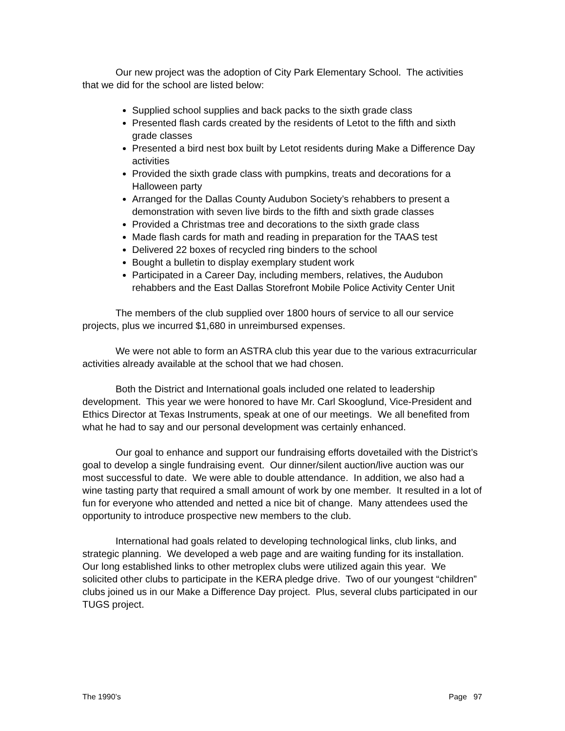Our new project was the adoption of City Park Elementary School. The activities that we did for the school are listed below:
Supplied school supplies and back packs to the sixth grade class
Presented flash cards created by the residents of Letot to the fifth and sixth grade classes
Presented a bird nest box built by Letot residents during Make a Difference Day activities
Provided the sixth grade class with pumpkins, treats and decorations for a Halloween party
Arranged for the Dallas County Audubon Society’s rehabbers to present a demonstration with seven live birds to the fifth and sixth grade classes
Provided a Christmas tree and decorations to the sixth grade class
Made flash cards for math and reading in preparation for the TAAS test
Delivered 22 boxes of recycled ring binders to the school
Bought a bulletin to display exemplary student work
Participated in a Career Day, including members, relatives, the Audubon rehabbers and the East Dallas Storefront Mobile Police Activity Center Unit
The members of the club supplied over 1800 hours of service to all our service projects, plus we incurred $1,680 in unreimbursed expenses.
We were not able to form an ASTRA club this year due to the various extracurricular activities already available at the school that we had chosen.
Both the District and International goals included one related to leadership development. This year we were honored to have Mr. Carl Skooglund, Vice-President and Ethics Director at Texas Instruments, speak at one of our meetings. We all benefited from what he had to say and our personal development was certainly enhanced.
Our goal to enhance and support our fundraising efforts dovetailed with the District’s goal to develop a single fundraising event. Our dinner/silent auction/live auction was our most successful to date. We were able to double attendance. In addition, we also had a wine tasting party that required a small amount of work by one member. It resulted in a lot of fun for everyone who attended and netted a nice bit of change. Many attendees used the opportunity to introduce prospective new members to the club.
International had goals related to developing technological links, club links, and strategic planning. We developed a web page and are waiting funding for its installation. Our long established links to other metroplex clubs were utilized again this year. We solicited other clubs to participate in the KERA pledge drive. Two of our youngest “children” clubs joined us in our Make a Difference Day project. Plus, several clubs participated in our TUGS project.
The 1990’s Page 97